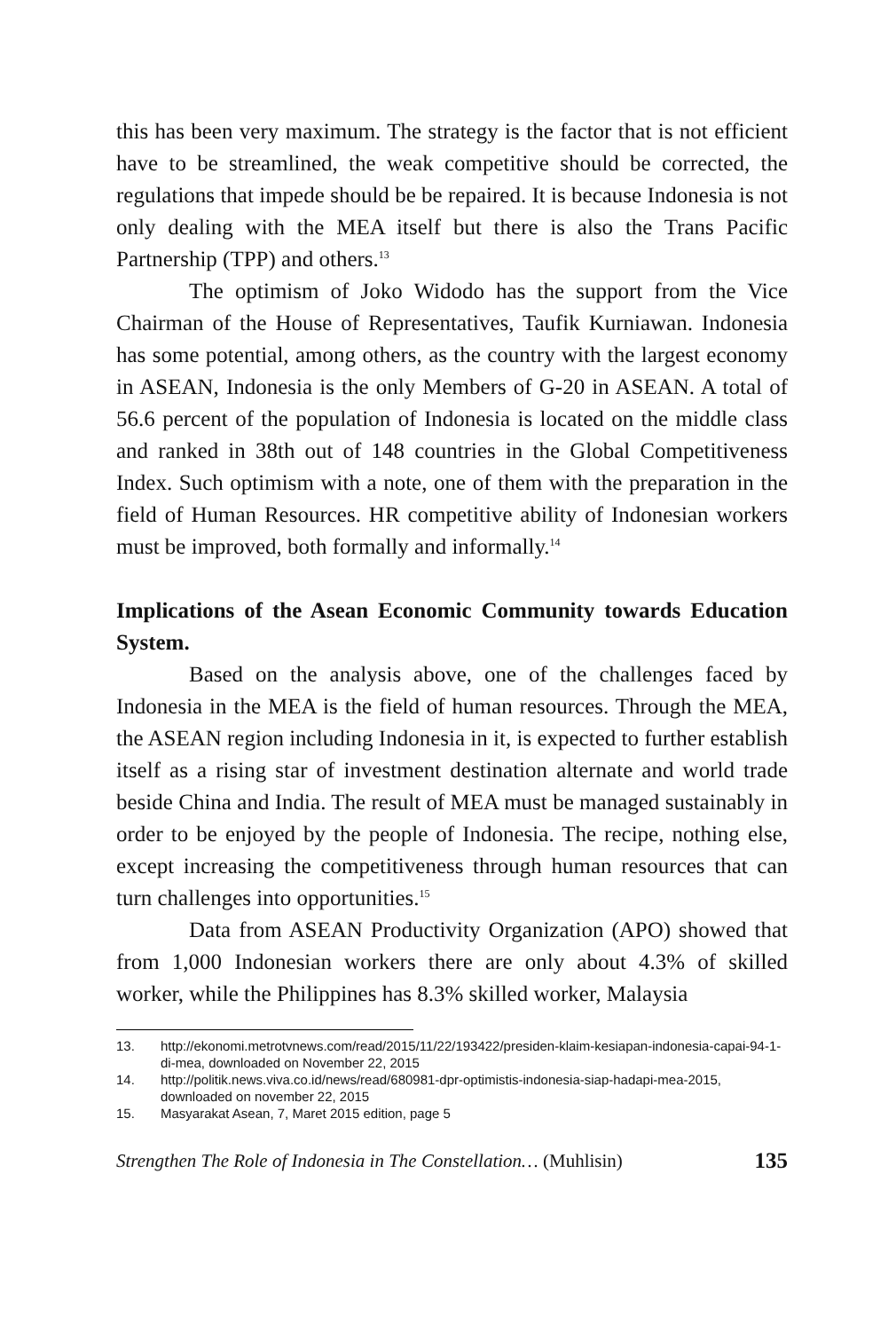this has been very maximum. The strategy is the factor that is not efficient have to be streamlined, the weak competitive should be corrected, the regulations that impede should be be repaired. It is because Indonesia is not only dealing with the MEA itself but there is also the Trans Pacific Partnership (TPP) and others.<sup>13</sup>
The optimism of Joko Widodo has the support from the Vice Chairman of the House of Representatives, Taufik Kurniawan. Indonesia has some potential, among others, as the country with the largest economy in ASEAN, Indonesia is the only Members of G-20 in ASEAN. A total of 56.6 percent of the population of Indonesia is located on the middle class and ranked in 38th out of 148 countries in the Global Competitiveness Index. Such optimism with a note, one of them with the preparation in the field of Human Resources. HR competitive ability of Indonesian workers must be improved, both formally and informally.<sup>14</sup>
Implications of the Asean Economic Community towards Education System.
Based on the analysis above, one of the challenges faced by Indonesia in the MEA is the field of human resources. Through the MEA, the ASEAN region including Indonesia in it, is expected to further establish itself as a rising star of investment destination alternate and world trade beside China and India. The result of MEA must be managed sustainably in order to be enjoyed by the people of Indonesia. The recipe, nothing else, except increasing the competitiveness through human resources that can turn challenges into opportunities.<sup>15</sup>
Data from ASEAN Productivity Organization (APO) showed that from 1,000 Indonesian workers there are only about 4.3% of skilled worker, while the Philippines has 8.3% skilled worker, Malaysia
13. http://ekonomi.metrotvnews.com/read/2015/11/22/193422/presiden-klaim-kesiapan-indonesia-capai-94-1-di-mea, downloaded on November 22, 2015
14. http://politik.news.viva.co.id/news/read/680981-dpr-optimistis-indonesia-siap-hadapi-mea-2015, downloaded on november 22, 2015
15. Masyarakat Asean, 7, Maret 2015 edition, page 5
Strengthen The Role of Indonesia in The Constellation… (Muhlisin) 135